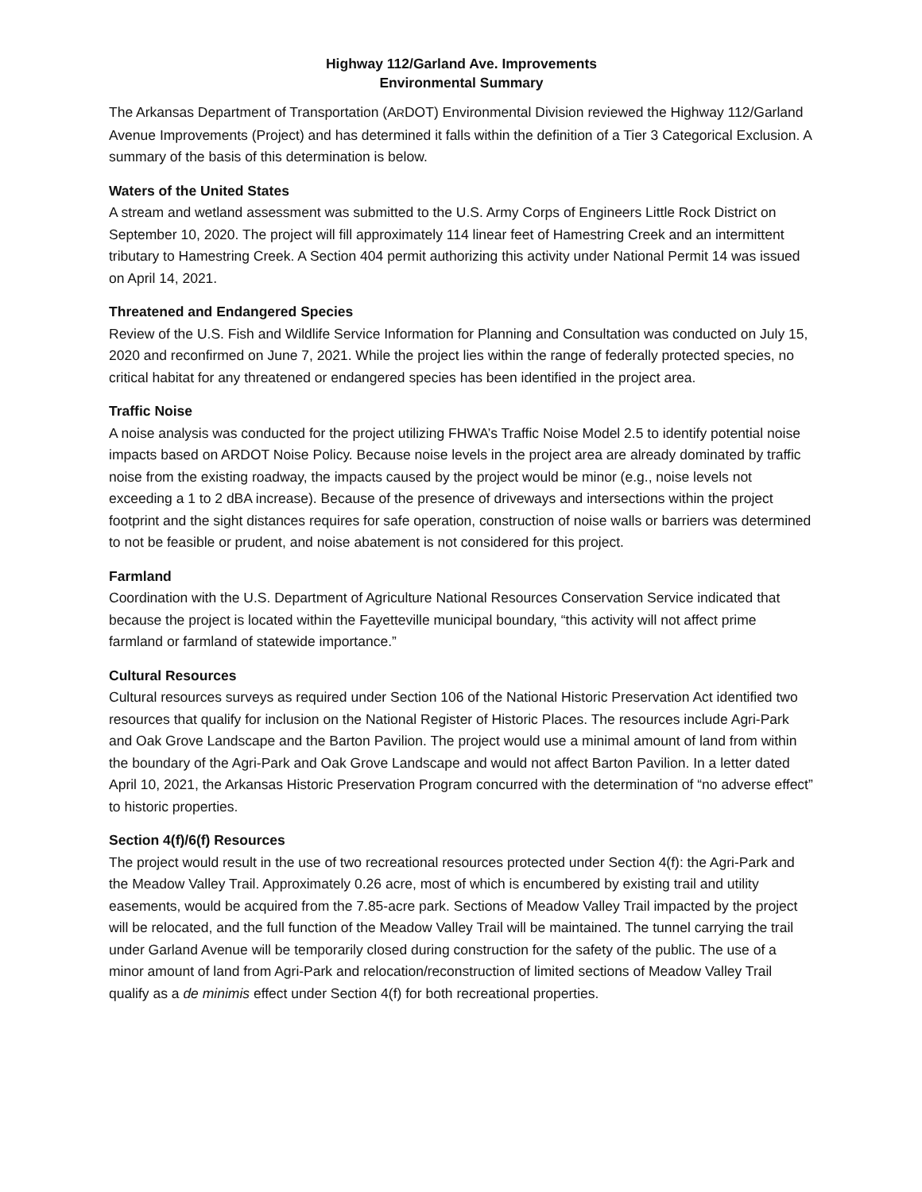Highway 112/Garland Ave. Improvements
Environmental Summary
The Arkansas Department of Transportation (ARDOT) Environmental Division reviewed the Highway 112/Garland Avenue Improvements (Project) and has determined it falls within the definition of a Tier 3 Categorical Exclusion. A summary of the basis of this determination is below.
Waters of the United States
A stream and wetland assessment was submitted to the U.S. Army Corps of Engineers Little Rock District on September 10, 2020. The project will fill approximately 114 linear feet of Hamestring Creek and an intermittent tributary to Hamestring Creek. A Section 404 permit authorizing this activity under National Permit 14 was issued on April 14, 2021.
Threatened and Endangered Species
Review of the U.S. Fish and Wildlife Service Information for Planning and Consultation was conducted on July 15, 2020 and reconfirmed on June 7, 2021. While the project lies within the range of federally protected species, no critical habitat for any threatened or endangered species has been identified in the project area.
Traffic Noise
A noise analysis was conducted for the project utilizing FHWA’s Traffic Noise Model 2.5 to identify potential noise impacts based on ARDOT Noise Policy. Because noise levels in the project area are already dominated by traffic noise from the existing roadway, the impacts caused by the project would be minor (e.g., noise levels not exceeding a 1 to 2 dBA increase). Because of the presence of driveways and intersections within the project footprint and the sight distances requires for safe operation, construction of noise walls or barriers was determined to not be feasible or prudent, and noise abatement is not considered for this project.
Farmland
Coordination with the U.S. Department of Agriculture National Resources Conservation Service indicated that because the project is located within the Fayetteville municipal boundary, “this activity will not affect prime farmland or farmland of statewide importance.”
Cultural Resources
Cultural resources surveys as required under Section 106 of the National Historic Preservation Act identified two resources that qualify for inclusion on the National Register of Historic Places. The resources include Agri-Park and Oak Grove Landscape and the Barton Pavilion. The project would use a minimal amount of land from within the boundary of the Agri-Park and Oak Grove Landscape and would not affect Barton Pavilion. In a letter dated April 10, 2021, the Arkansas Historic Preservation Program concurred with the determination of “no adverse effect” to historic properties.
Section 4(f)/6(f) Resources
The project would result in the use of two recreational resources protected under Section 4(f): the Agri-Park and the Meadow Valley Trail. Approximately 0.26 acre, most of which is encumbered by existing trail and utility easements, would be acquired from the 7.85-acre park. Sections of Meadow Valley Trail impacted by the project will be relocated, and the full function of the Meadow Valley Trail will be maintained. The tunnel carrying the trail under Garland Avenue will be temporarily closed during construction for the safety of the public. The use of a minor amount of land from Agri-Park and relocation/reconstruction of limited sections of Meadow Valley Trail qualify as a de minimis effect under Section 4(f) for both recreational properties.